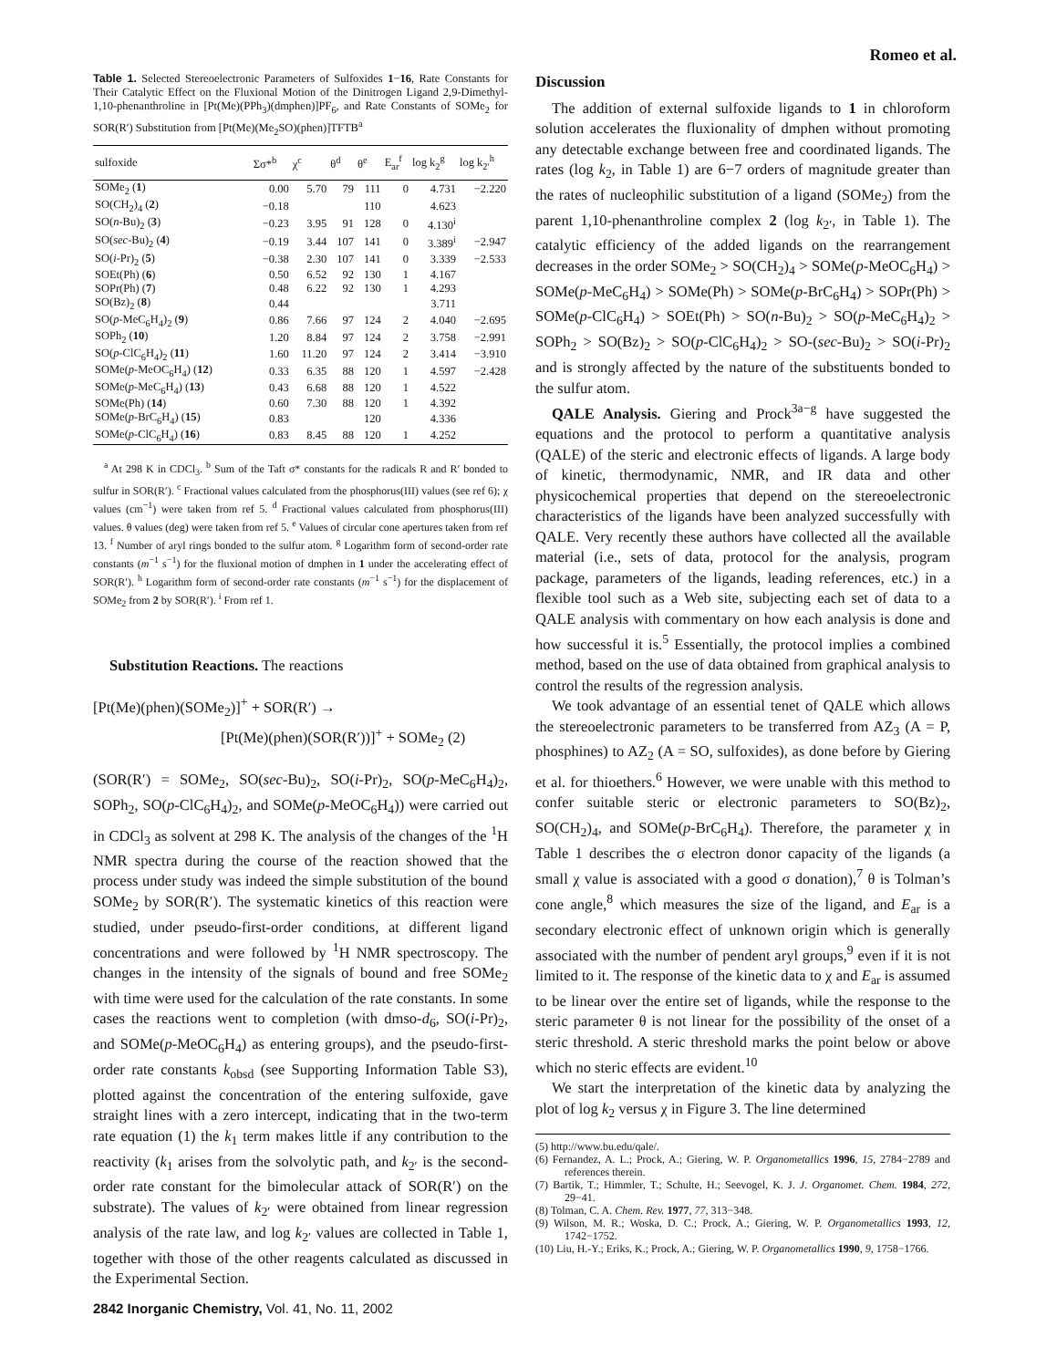Romeo et al.
Table 1. Selected Stereoelectronic Parameters of Sulfoxides 1−16, Rate Constants for Their Catalytic Effect on the Fluxional Motion of the Dinitrogen Ligand 2,9-Dimethyl-1,10-phenanthroline in [Pt(Me)(PPh<sub>3</sub>)(dmphen)]PF<sub>6</sub>, and Rate Constants of SOMe<sub>2</sub> for SOR(R′) Substitution from [Pt(Me)(Me<sub>2</sub>SO)(phen)]TFTB<sup>a</sup>
| sulfoxide | Σσ*<sup>b</sup> | χ<sup>c</sup> | θ<sup>d</sup> | θ<sup>e</sup> | E<sub>ar</sub><sup>f</sup> | log k<sub>2</sub><sup>g</sup> | log k<sub>2′</sub><sup>h</sup> |
| --- | --- | --- | --- | --- | --- | --- | --- |
| SOMe<sub>2</sub> ( 1 ) | 0.00 | 5.70 | 79 | 111 | 0 | 4.731 | −2.220 |
| SO(CH<sub>2</sub>)<sub>4</sub> ( 2 ) | −0.18 | | | 110 | | 4.623 | |
| SO( n -Bu)<sub>2</sub> ( 3 ) | −0.23 | 3.95 | 91 | 128 | 0 | 4.130<sup>i</sup> | |
| SO( sec -Bu)<sub>2</sub> ( 4 ) | −0.19 | 3.44 | 107 | 141 | 0 | 3.389<sup>i</sup> | −2.947 |
| SO( i -Pr)<sub>2</sub> ( 5 ) | −0.38 | 2.30 | 107 | 141 | 0 | 3.339 | −2.533 |
| SOEt(Ph) ( 6 ) | 0.50 | 6.52 | 92 | 130 | 1 | 4.167 | |
| SOPr(Ph) ( 7 ) | 0.48 | 6.22 | 92 | 130 | 1 | 4.293 | |
| SO(Bz)<sub>2</sub> ( 8 ) | 0.44 | | | | | 3.711 | |
| SO( p -MeC<sub>6</sub>H<sub>4</sub>)<sub>2</sub> ( 9 ) | 0.86 | 7.66 | 97 | 124 | 2 | 4.040 | −2.695 |
| SOPh<sub>2</sub> ( 10 ) | 1.20 | 8.84 | 97 | 124 | 2 | 3.758 | −2.991 |
| SO( p -ClC<sub>6</sub>H<sub>4</sub>)<sub>2</sub> ( 11 ) | 1.60 | 11.20 | 97 | 124 | 2 | 3.414 | −3.910 |
| SOMe( p -MeOC<sub>6</sub>H<sub>4</sub>) ( 12 ) | 0.33 | 6.35 | 88 | 120 | 1 | 4.597 | −2.428 |
| SOMe( p -MeC<sub>6</sub>H<sub>4</sub>) ( 13 ) | 0.43 | 6.68 | 88 | 120 | 1 | 4.522 | |
| SOMe(Ph) ( 14 ) | 0.60 | 7.30 | 88 | 120 | 1 | 4.392 | |
| SOMe( p -BrC<sub>6</sub>H<sub>4</sub>) ( 15 ) | 0.83 | | | 120 | | 4.336 | |
| SOMe( p -ClC<sub>6</sub>H<sub>4</sub>) ( 16 ) | 0.83 | 8.45 | 88 | 120 | 1 | 4.252 | |
<sup>a</sup> At 298 K in CDCl<sub>3</sub>. <sup>b</sup> Sum of the Taft σ* constants for the radicals R and R′ bonded to sulfur in SOR(R′). <sup>c</sup> Fractional values calculated from the phosphorus(III) values (see ref 6); χ values (cm<sup>−1</sup>) were taken from ref 5. <sup>d</sup> Fractional values calculated from phosphorus(III) values. θ values (deg) were taken from ref 5. <sup>e</sup> Values of circular cone apertures taken from ref 13. <sup>f</sup> Number of aryl rings bonded to the sulfur atom. <sup>g</sup> Logarithm form of second-order rate constants (m<sup>−1</sup> s<sup>−1</sup>) for the fluxional motion of dmphen in 1 under the accelerating effect of SOR(R′). <sup>h</sup> Logarithm form of second-order rate constants (m<sup>−1</sup> s<sup>−1</sup>) for the displacement of SOMe<sub>2</sub> from 2 by SOR(R′). <sup>i</sup> From ref 1.
Substitution Reactions. The reactions
[Pt(Me)(phen)(SOMe<sub>2</sub>)]<sup>+</sup> + SOR(R′) →
[Pt(Me)(phen)(SOR(R′))]<sup>+</sup> + SOMe<sub>2</sub> (2)
(SOR(R′) = SOMe<sub>2</sub>, SO(sec-Bu)<sub>2</sub>, SO(i-Pr)<sub>2</sub>, SO(p-MeC<sub>6</sub>H<sub>4</sub>)<sub>2</sub>, SOPh<sub>2</sub>, SO(p-ClC<sub>6</sub>H<sub>4</sub>)<sub>2</sub>, and SOMe(p-MeOC<sub>6</sub>H<sub>4</sub>)) were carried out in CDCl<sub>3</sub> as solvent at 298 K. The analysis of the changes of the <sup>1</sup>H NMR spectra during the course of the reaction showed that the process under study was indeed the simple substitution of the bound SOMe<sub>2</sub> by SOR(R′). The systematic kinetics of this reaction were studied, under pseudo-first-order conditions, at different ligand concentrations and were followed by <sup>1</sup>H NMR spectroscopy. The changes in the intensity of the signals of bound and free SOMe<sub>2</sub> with time were used for the calculation of the rate constants. In some cases the reactions went to completion (with dmso-d<sub>6</sub>, SO(i-Pr)<sub>2</sub>, and SOMe(p-MeOC<sub>6</sub>H<sub>4</sub>) as entering groups), and the pseudo-first-order rate constants k<sub>obsd</sub> (see Supporting Information Table S3), plotted against the concentration of the entering sulfoxide, gave straight lines with a zero intercept, indicating that in the two-term rate equation (1) the k<sub>1</sub> term makes little if any contribution to the reactivity (k<sub>1</sub> arises from the solvolytic path, and k<sub>2′</sub> is the second-order rate constant for the bimolecular attack of SOR(R′) on the substrate). The values of k<sub>2′</sub> were obtained from linear regression analysis of the rate law, and log k<sub>2′</sub> values are collected in Table 1, together with those of the other reagents calculated as discussed in the Experimental Section.
2842 Inorganic Chemistry, Vol. 41, No. 11, 2002
Discussion
The addition of external sulfoxide ligands to 1 in chloroform solution accelerates the fluxionality of dmphen without promoting any detectable exchange between free and coordinated ligands. The rates (log k<sub>2</sub>, in Table 1) are 6−7 orders of magnitude greater than the rates of nucleophilic substitution of a ligand (SOMe<sub>2</sub>) from the parent 1,10-phenanthroline complex 2 (log k<sub>2′</sub>, in Table 1). The catalytic efficiency of the added ligands on the rearrangement decreases in the order SOMe<sub>2</sub> > SO(CH<sub>2</sub>)<sub>4</sub> > SOMe(p-MeOC<sub>6</sub>H<sub>4</sub>) > SOMe(p-MeC<sub>6</sub>H<sub>4</sub>) > SOMe(Ph) > SOMe(p-BrC<sub>6</sub>H<sub>4</sub>) > SOPr(Ph) > SOMe(p-ClC<sub>6</sub>H<sub>4</sub>) > SOEt(Ph) > SO(n-Bu)<sub>2</sub> > SO(p-MeC<sub>6</sub>H<sub>4</sub>)<sub>2</sub> > SOPh<sub>2</sub> > SO(Bz)<sub>2</sub> > SO(p-ClC<sub>6</sub>H<sub>4</sub>)<sub>2</sub> > SO-(sec-Bu)<sub>2</sub> > SO(i-Pr)<sub>2</sub> and is strongly affected by the nature of the substituents bonded to the sulfur atom.
QALE Analysis. Giering and Prock<sup>3a−g</sup> have suggested the equations and the protocol to perform a quantitative analysis (QALE) of the steric and electronic effects of ligands. A large body of kinetic, thermodynamic, NMR, and IR data and other physicochemical properties that depend on the stereoelectronic characteristics of the ligands have been analyzed successfully with QALE. Very recently these authors have collected all the available material (i.e., sets of data, protocol for the analysis, program package, parameters of the ligands, leading references, etc.) in a flexible tool such as a Web site, subjecting each set of data to a QALE analysis with commentary on how each analysis is done and how successful it is.<sup>5</sup> Essentially, the protocol implies a combined method, based on the use of data obtained from graphical analysis to control the results of the regression analysis.
We took advantage of an essential tenet of QALE which allows the stereoelectronic parameters to be transferred from AZ<sub>3</sub> (A = P, phosphines) to AZ<sub>2</sub> (A = SO, sulfoxides), as done before by Giering et al. for thioethers.<sup>6</sup> However, we were unable with this method to confer suitable steric or electronic parameters to SO(Bz)<sub>2</sub>, SO(CH<sub>2</sub>)<sub>4</sub>, and SOMe(p-BrC<sub>6</sub>H<sub>4</sub>). Therefore, the parameter χ in Table 1 describes the σ electron donor capacity of the ligands (a small χ value is associated with a good σ donation),<sup>7</sup> θ is Tolman’s cone angle,<sup>8</sup> which measures the size of the ligand, and E<sub>ar</sub> is a secondary electronic effect of unknown origin which is generally associated with the number of pendent aryl groups,<sup>9</sup> even if it is not limited to it. The response of the kinetic data to χ and E<sub>ar</sub> is assumed to be linear over the entire set of ligands, while the response to the steric parameter θ is not linear for the possibility of the onset of a steric threshold. A steric threshold marks the point below or above which no steric effects are evident.<sup>10</sup>
We start the interpretation of the kinetic data by analyzing the plot of log k<sub>2</sub> versus χ in Figure 3. The line determined
(5) http://www.bu.edu/qale/.
(6) Fernandez, A. L.; Prock, A.; Giering, W. P. Organometallics 1996, 15, 2784−2789 and references therein.
(7) Bartik, T.; Himmler, T.; Schulte, H.; Seevogel, K. J. J. Organomet. Chem. 1984, 272, 29−41.
(8) Tolman, C. A. Chem. Rev. 1977, 77, 313−348.
(9) Wilson, M. R.; Woska, D. C.; Prock, A.; Giering, W. P. Organometallics 1993, 12, 1742−1752.
(10) Liu, H.-Y.; Eriks, K.; Prock, A.; Giering, W. P. Organometallics 1990, 9, 1758−1766.